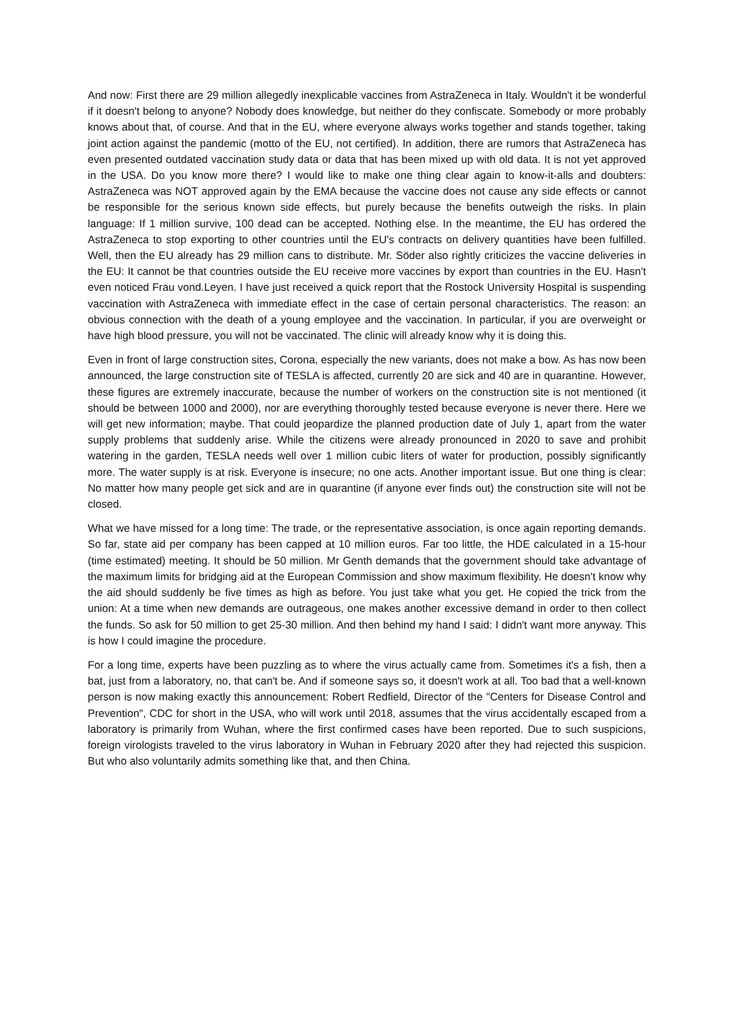And now: First there are 29 million allegedly inexplicable vaccines from AstraZeneca in Italy. Wouldn't it be wonderful if it doesn't belong to anyone? Nobody does knowledge, but neither do they confiscate. Somebody or more probably knows about that, of course. And that in the EU, where everyone always works together and stands together, taking joint action against the pandemic (motto of the EU, not certified). In addition, there are rumors that AstraZeneca has even presented outdated vaccination study data or data that has been mixed up with old data. It is not yet approved in the USA. Do you know more there? I would like to make one thing clear again to know-it-alls and doubters: AstraZeneca was NOT approved again by the EMA because the vaccine does not cause any side effects or cannot be responsible for the serious known side effects, but purely because the benefits outweigh the risks. In plain language: If 1 million survive, 100 dead can be accepted. Nothing else. In the meantime, the EU has ordered the AstraZeneca to stop exporting to other countries until the EU's contracts on delivery quantities have been fulfilled. Well, then the EU already has 29 million cans to distribute. Mr. Söder also rightly criticizes the vaccine deliveries in the EU: It cannot be that countries outside the EU receive more vaccines by export than countries in the EU. Hasn't even noticed Frau vond.Leyen. I have just received a quick report that the Rostock University Hospital is suspending vaccination with AstraZeneca with immediate effect in the case of certain personal characteristics. The reason: an obvious connection with the death of a young employee and the vaccination. In particular, if you are overweight or have high blood pressure, you will not be vaccinated. The clinic will already know why it is doing this.
Even in front of large construction sites, Corona, especially the new variants, does not make a bow. As has now been announced, the large construction site of TESLA is affected, currently 20 are sick and 40 are in quarantine. However, these figures are extremely inaccurate, because the number of workers on the construction site is not mentioned (it should be between 1000 and 2000), nor are everything thoroughly tested because everyone is never there. Here we will get new information; maybe. That could jeopardize the planned production date of July 1, apart from the water supply problems that suddenly arise. While the citizens were already pronounced in 2020 to save and prohibit watering in the garden, TESLA needs well over 1 million cubic liters of water for production, possibly significantly more. The water supply is at risk. Everyone is insecure; no one acts. Another important issue. But one thing is clear: No matter how many people get sick and are in quarantine (if anyone ever finds out) the construction site will not be closed.
What we have missed for a long time: The trade, or the representative association, is once again reporting demands. So far, state aid per company has been capped at 10 million euros. Far too little, the HDE calculated in a 15-hour (time estimated) meeting. It should be 50 million. Mr Genth demands that the government should take advantage of the maximum limits for bridging aid at the European Commission and show maximum flexibility. He doesn't know why the aid should suddenly be five times as high as before. You just take what you get. He copied the trick from the union: At a time when new demands are outrageous, one makes another excessive demand in order to then collect the funds. So ask for 50 million to get 25-30 million. And then behind my hand I said: I didn't want more anyway. This is how I could imagine the procedure.
For a long time, experts have been puzzling as to where the virus actually came from. Sometimes it's a fish, then a bat, just from a laboratory, no, that can't be. And if someone says so, it doesn't work at all. Too bad that a well-known person is now making exactly this announcement: Robert Redfield, Director of the "Centers for Disease Control and Prevention", CDC for short in the USA, who will work until 2018, assumes that the virus accidentally escaped from a laboratory is primarily from Wuhan, where the first confirmed cases have been reported. Due to such suspicions, foreign virologists traveled to the virus laboratory in Wuhan in February 2020 after they had rejected this suspicion. But who also voluntarily admits something like that, and then China.